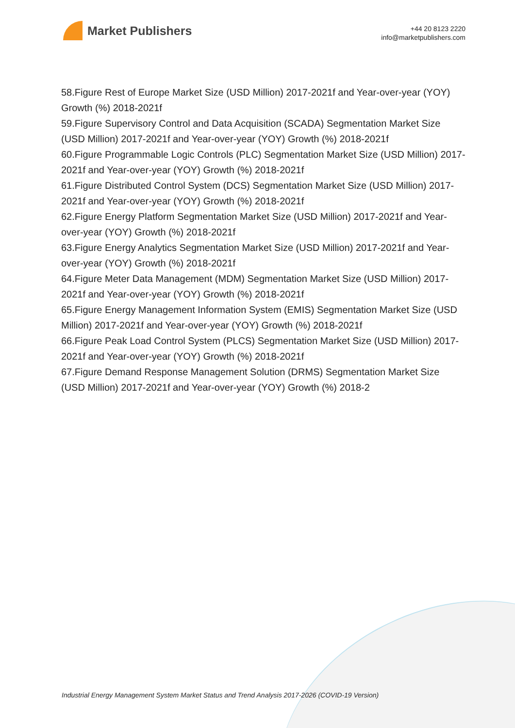Market Publishers
+44 20 8123 2220
info@marketpublishers.com
58.Figure Rest of Europe Market Size (USD Million) 2017-2021f and Year-over-year (YOY) Growth (%) 2018-2021f
59.Figure Supervisory Control and Data Acquisition (SCADA) Segmentation Market Size (USD Million) 2017-2021f and Year-over-year (YOY) Growth (%) 2018-2021f
60.Figure Programmable Logic Controls (PLC) Segmentation Market Size (USD Million) 2017-2021f and Year-over-year (YOY) Growth (%) 2018-2021f
61.Figure Distributed Control System (DCS) Segmentation Market Size (USD Million) 2017-2021f and Year-over-year (YOY) Growth (%) 2018-2021f
62.Figure Energy Platform Segmentation Market Size (USD Million) 2017-2021f and Year-over-year (YOY) Growth (%) 2018-2021f
63.Figure Energy Analytics Segmentation Market Size (USD Million) 2017-2021f and Year-over-year (YOY) Growth (%) 2018-2021f
64.Figure Meter Data Management (MDM) Segmentation Market Size (USD Million) 2017-2021f and Year-over-year (YOY) Growth (%) 2018-2021f
65.Figure Energy Management Information System (EMIS) Segmentation Market Size (USD Million) 2017-2021f and Year-over-year (YOY) Growth (%) 2018-2021f
66.Figure Peak Load Control System (PLCS) Segmentation Market Size (USD Million) 2017-2021f and Year-over-year (YOY) Growth (%) 2018-2021f
67.Figure Demand Response Management Solution (DRMS) Segmentation Market Size (USD Million) 2017-2021f and Year-over-year (YOY) Growth (%) 2018-2
Industrial Energy Management System Market Status and Trend Analysis 2017-2026 (COVID-19 Version)